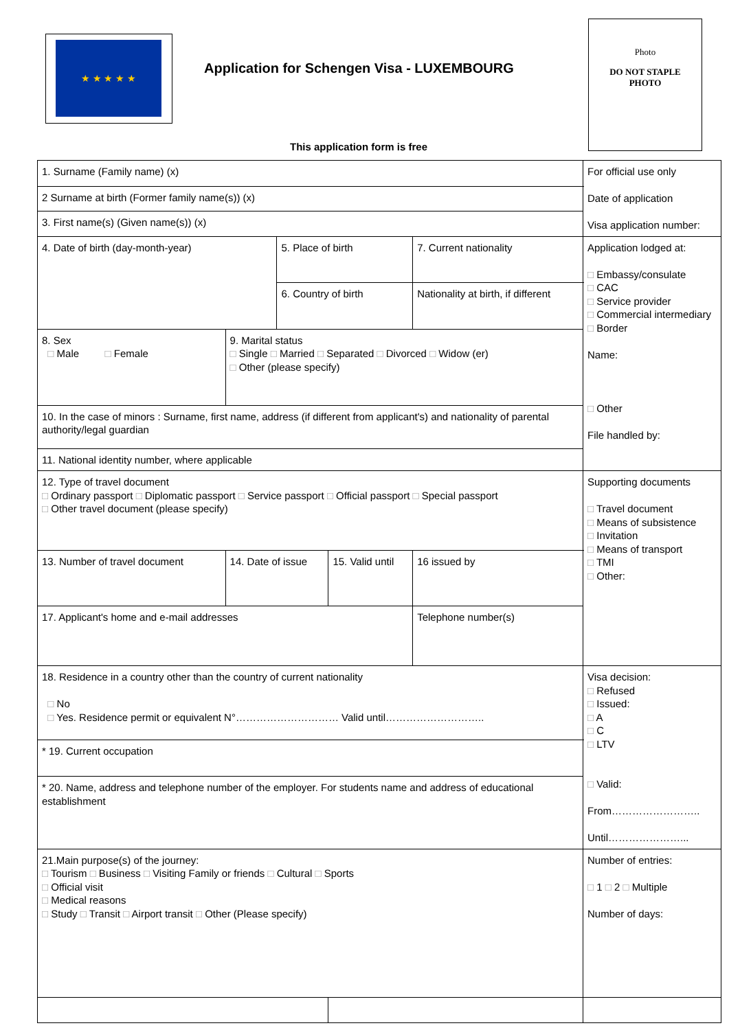★ ★ ★ ★ ★
Application for Schengen Visa - LUXEMBOURG
Photo
DO NOT STAPLE
PHOTO
This application form is free
| 1. Surname (Family name) (x) | | | | | For official use only Date of application Visa application number: |
| 2 Surname at birth (Former family name(s)) (x) | | | | | |
| 3. First name(s) (Given name(s)) (x) | | | | | |
| 4. Date of birth (day-month-year) | | 5. Place of birth | | 7. Current nationality | Application lodged at: □ Embassy/consulate □ CAC □ Service provider □ Commercial intermediary □ Border Name: □ Other File handled by: |
| | | 6. Country of birth | | Nationality at birth, if different | |
| 8. Sex □ Male □ Female | 9. Marital status □ Single □ Married □ Separated □ Divorced □ Widow (er) □ Other (please specify) | | | | |
| 10. In the case of minors : Surname, first name, address (if different from applicant's) and nationality of parental authority/legal guardian | | | | | |
| 11. National identity number, where applicable | | | | | |
| 12. Type of travel document □ Ordinary passport □ Diplomatic passport □ Service passport □ Official passport □ Special passport □ Other travel document (please specify) | | | | | Supporting documents □ Travel document □ Means of subsistence □ Invitation □ Means of transport □ TMI □ Other: |
| 13. Number of travel document | 14. Date of issue | | 15. Valid until | 16 issued by | |
| 17. Applicant's home and e-mail addresses | | | | Telephone number(s) | |
| 18. Residence in a country other than the country of current nationality □ No □ Yes. Residence permit or equivalent N°………………………… Valid until……………………….. | | | | | Visa decision: □ Refused □ Issued: □ A □ C □ LTV □ Valid: From…………………….. Until…………………... |
| * 19. Current occupation | | | | | |
| * 20. Name, address and telephone number of the employer. For students name and address of educational establishment | | | | | |
| 21.Main purpose(s) of the journey: □ Tourism □ Business □ Visiting Family or friends □ Cultural □ Sports □ Official visit □ Medical reasons □ Study □ Transit □ Airport transit □ Other (Please specify) | | | | | Number of entries: □ 1 □ 2 □ Multiple Number of days: |